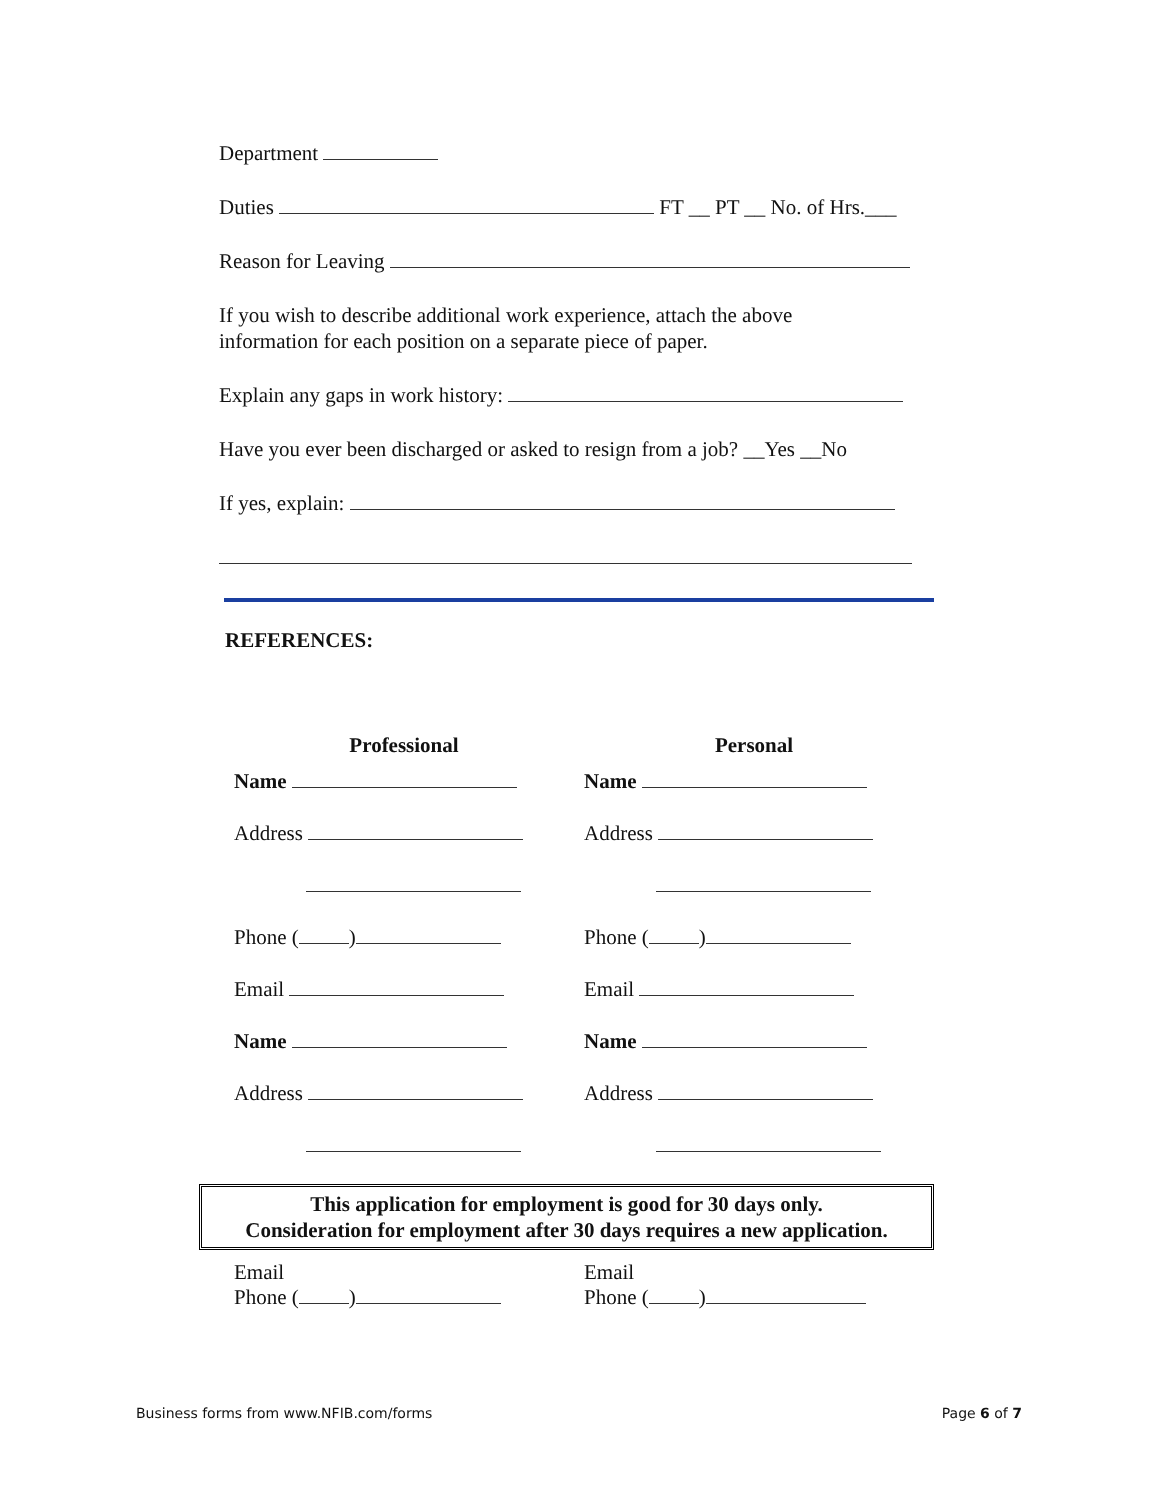Department
Duties FT __ PT __ No. of Hrs.___
Reason for Leaving
If you wish to describe additional work experience, attach the above
information for each position on a separate piece of paper.
Explain any gaps in work history:
Have you ever been discharged or asked to resign from a job? __Yes __No
If yes, explain:
REFERENCES:
Professional
Name
Address
Phone ( )
Email
Name
Address
Personal
Name
Address
Phone ( )
Email
Name
Address
This application for employment is good for 30 days only.
Consideration for employment after 30 days requires a new application.
Email
Phone ( )
Email
Phone ( )
Business forms from www.NFIB.com/forms Page 6 of 7